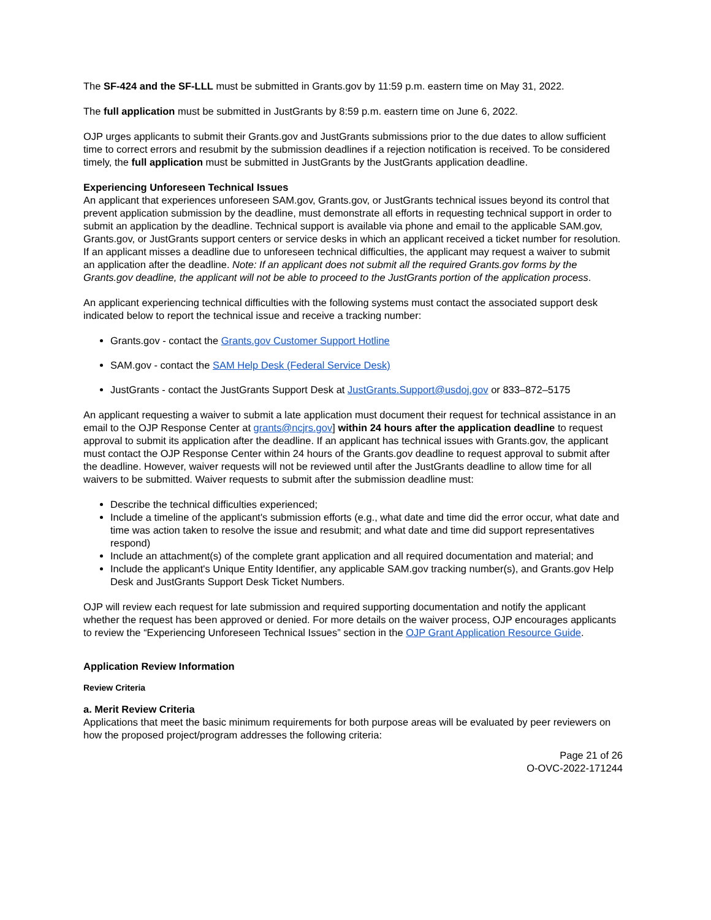The SF-424 and the SF-LLL must be submitted in Grants.gov by 11:59 p.m. eastern time on May 31, 2022.
The full application must be submitted in JustGrants by 8:59 p.m. eastern time on June 6, 2022.
OJP urges applicants to submit their Grants.gov and JustGrants submissions prior to the due dates to allow sufficient time to correct errors and resubmit by the submission deadlines if a rejection notification is received. To be considered timely, the full application must be submitted in JustGrants by the JustGrants application deadline.
Experiencing Unforeseen Technical Issues
An applicant that experiences unforeseen SAM.gov, Grants.gov, or JustGrants technical issues beyond its control that prevent application submission by the deadline, must demonstrate all efforts in requesting technical support in order to submit an application by the deadline. Technical support is available via phone and email to the applicable SAM.gov, Grants.gov, or JustGrants support centers or service desks in which an applicant received a ticket number for resolution. If an applicant misses a deadline due to unforeseen technical difficulties, the applicant may request a waiver to submit an application after the deadline. Note: If an applicant does not submit all the required Grants.gov forms by the Grants.gov deadline, the applicant will not be able to proceed to the JustGrants portion of the application process.
An applicant experiencing technical difficulties with the following systems must contact the associated support desk indicated below to report the technical issue and receive a tracking number:
Grants.gov - contact the Grants.gov Customer Support Hotline
SAM.gov - contact the SAM Help Desk (Federal Service Desk)
JustGrants - contact the JustGrants Support Desk at JustGrants.Support@usdoj.gov or 833–872–5175
An applicant requesting a waiver to submit a late application must document their request for technical assistance in an email to the OJP Response Center at grants@ncjrs.gov] within 24 hours after the application deadline to request approval to submit its application after the deadline. If an applicant has technical issues with Grants.gov, the applicant must contact the OJP Response Center within 24 hours of the Grants.gov deadline to request approval to submit after the deadline. However, waiver requests will not be reviewed until after the JustGrants deadline to allow time for all waivers to be submitted. Waiver requests to submit after the submission deadline must:
Describe the technical difficulties experienced;
Include a timeline of the applicant's submission efforts (e.g., what date and time did the error occur, what date and time was action taken to resolve the issue and resubmit; and what date and time did support representatives respond)
Include an attachment(s) of the complete grant application and all required documentation and material; and
Include the applicant's Unique Entity Identifier, any applicable SAM.gov tracking number(s), and Grants.gov Help Desk and JustGrants Support Desk Ticket Numbers.
OJP will review each request for late submission and required supporting documentation and notify the applicant whether the request has been approved or denied. For more details on the waiver process, OJP encourages applicants to review the “Experiencing Unforeseen Technical Issues” section in the OJP Grant Application Resource Guide.
Application Review Information
Review Criteria
a. Merit Review Criteria
Applications that meet the basic minimum requirements for both purpose areas will be evaluated by peer reviewers on how the proposed project/program addresses the following criteria:
Page 21 of 26
O-OVC-2022-171244